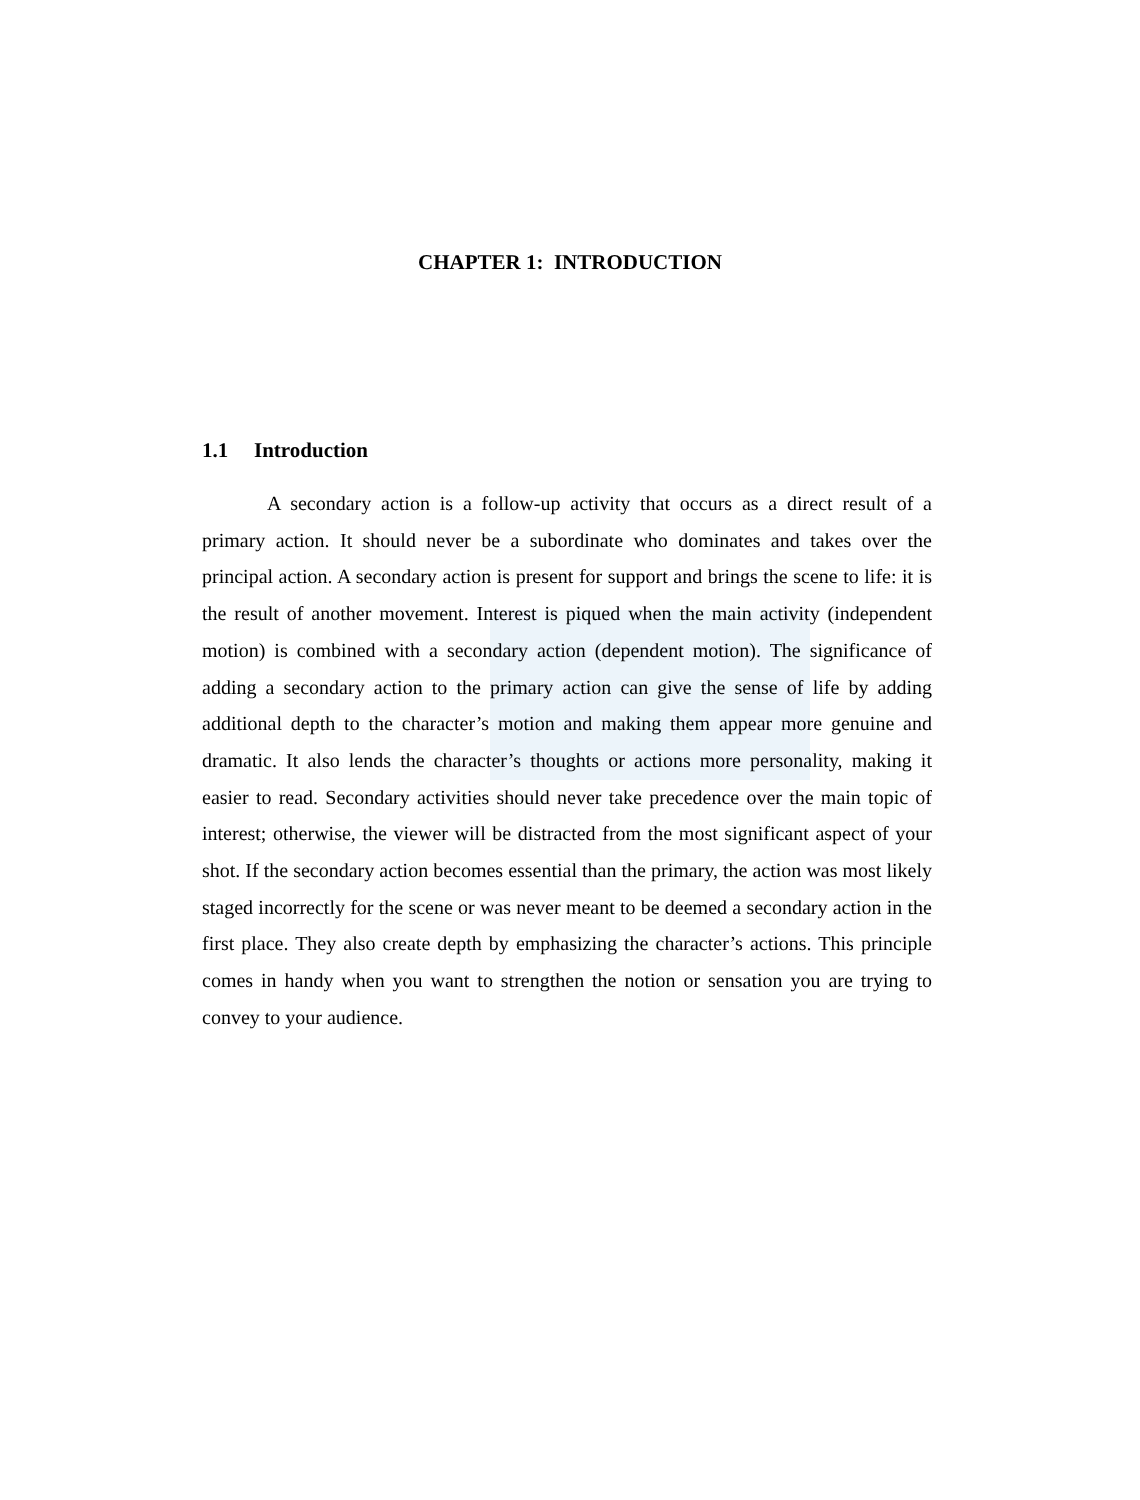CHAPTER 1: INTRODUCTION
1.1 Introduction
A secondary action is a follow-up activity that occurs as a direct result of a primary action. It should never be a subordinate who dominates and takes over the principal action. A secondary action is present for support and brings the scene to life: it is the result of another movement. Interest is piqued when the main activity (independent motion) is combined with a secondary action (dependent motion). The significance of adding a secondary action to the primary action can give the sense of life by adding additional depth to the character’s motion and making them appear more genuine and dramatic. It also lends the character’s thoughts or actions more personality, making it easier to read. Secondary activities should never take precedence over the main topic of interest; otherwise, the viewer will be distracted from the most significant aspect of your shot. If the secondary action becomes essential than the primary, the action was most likely staged incorrectly for the scene or was never meant to be deemed a secondary action in the first place. They also create depth by emphasizing the character’s actions. This principle comes in handy when you want to strengthen the notion or sensation you are trying to convey to your audience.